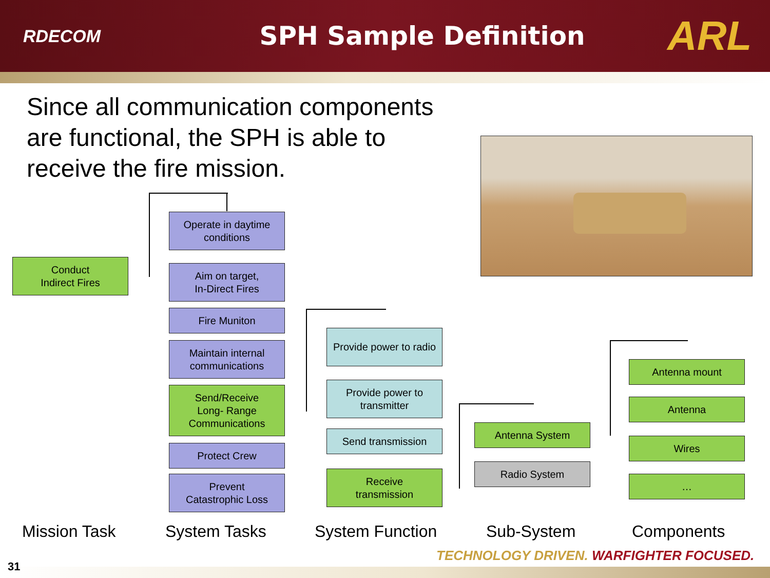RDECOM
SPH Sample Definition
ARL
Since all communication components are functional, the SPH is able to receive the fire mission.
Conduct
Indirect Fires
Operate in daytime conditions
Aim on target,
In-Direct Fires
Fire Muniton
Maintain internal communications
Send/Receive
Long- Range
Communications
Protect Crew
Prevent
Catastrophic Loss
Provide power to radio
Provide power to transmitter
Send transmission
Receive
transmission
Antenna System
Radio System
Antenna mount
Antenna
Wires
…
Mission Task System Tasks System Function Sub-System Components
TECHNOLOGY DRIVEN. WARFIGHTER FOCUSED.
31